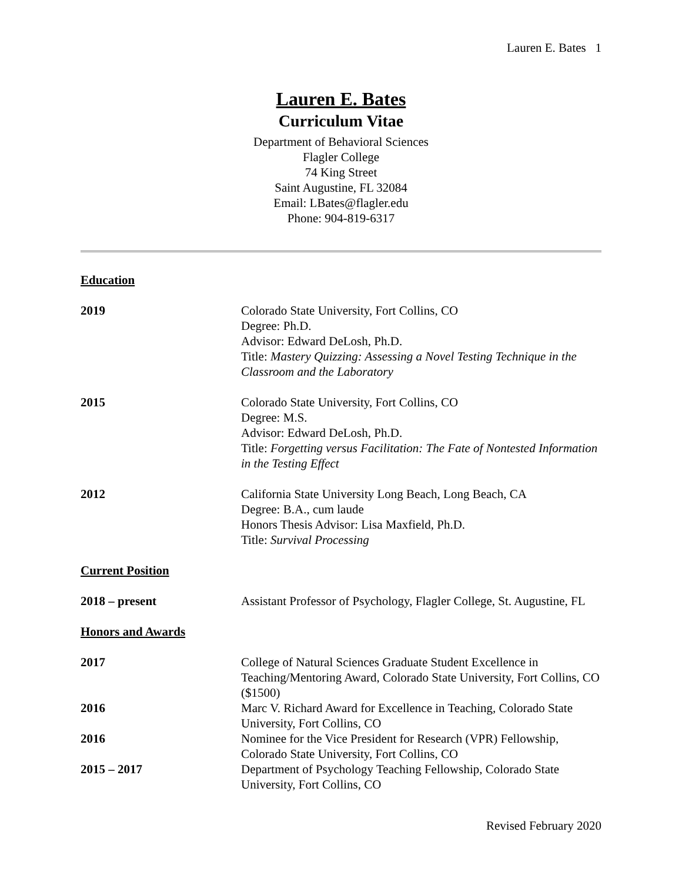Lauren E. Bates 1
Lauren E. Bates
Curriculum Vitae
Department of Behavioral Sciences
Flagler College
74 King Street
Saint Augustine, FL 32084
Email: LBates@flagler.edu
Phone: 904-819-6317
Education
2019 Colorado State University, Fort Collins, CO
Degree: Ph.D.
Advisor: Edward DeLosh, Ph.D.
Title: Mastery Quizzing: Assessing a Novel Testing Technique in the Classroom and the Laboratory
2015 Colorado State University, Fort Collins, CO
Degree: M.S.
Advisor: Edward DeLosh, Ph.D.
Title: Forgetting versus Facilitation: The Fate of Nontested Information in the Testing Effect
2012 California State University Long Beach, Long Beach, CA
Degree: B.A., cum laude
Honors Thesis Advisor: Lisa Maxfield, Ph.D.
Title: Survival Processing
Current Position
2018 – present Assistant Professor of Psychology, Flagler College, St. Augustine, FL
Honors and Awards
2017 College of Natural Sciences Graduate Student Excellence in Teaching/Mentoring Award, Colorado State University, Fort Collins, CO ($1500)
2016 Marc V. Richard Award for Excellence in Teaching, Colorado State University, Fort Collins, CO
2016 Nominee for the Vice President for Research (VPR) Fellowship, Colorado State University, Fort Collins, CO
2015 – 2017 Department of Psychology Teaching Fellowship, Colorado State University, Fort Collins, CO
Revised February 2020